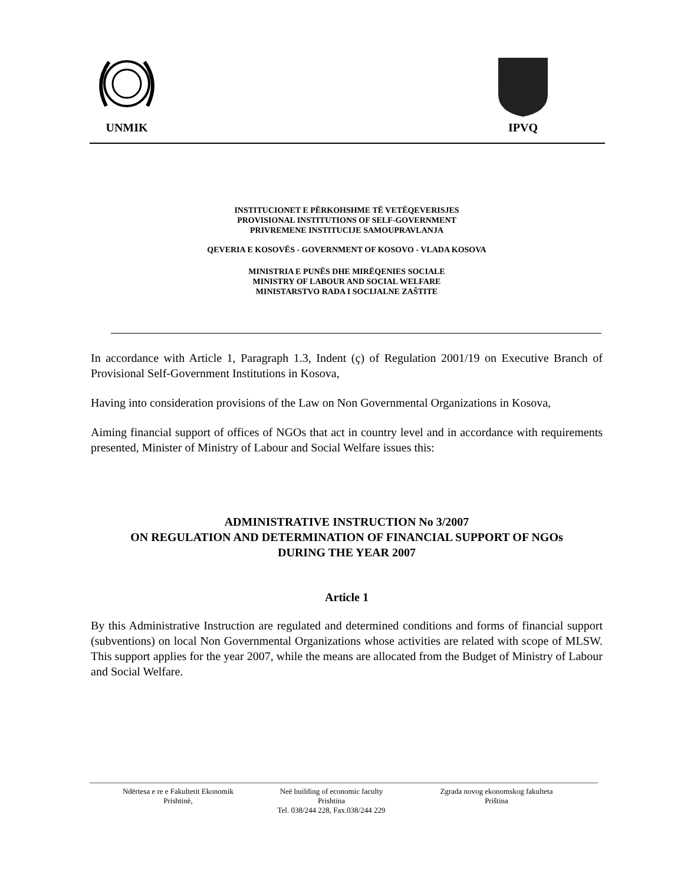UNMIK IPVQ
INSTITUCIONET E PËRKOHSHME TË VETËQEVERISJES
PROVISIONAL INSTITUTIONS OF SELF-GOVERNMENT
PRIVREMENE INSTITUCIJE SAMOUPRAVLANJA
QEVERIA E KOSOVËS - GOVERNMENT OF KOSOVO - VLADA KOSOVA
MINISTRIA E PUNËS DHE MIRËQENIES SOCIALE
MINISTRY OF LABOUR AND SOCIAL WELFARE
MINISTARSTVO RADA I SOCIJALNE ZAŠTITE
In accordance with Article 1, Paragraph 1.3, Indent (ç) of Regulation 2001/19 on Executive Branch of Provisional Self-Government Institutions in Kosova,
Having into consideration provisions of the Law on Non Governmental Organizations in Kosova,
Aiming financial support of offices of NGOs that act in country level and in accordance with requirements presented, Minister of Ministry of Labour and Social Welfare issues this:
ADMINISTRATIVE INSTRUCTION No 3/2007
ON REGULATION AND DETERMINATION OF FINANCIAL SUPPORT OF NGOs
DURING THE YEAR 2007
Article 1
By this Administrative Instruction are regulated and determined conditions and forms of financial support (subventions) on local Non Governmental Organizations whose activities are related with scope of MLSW. This support applies for the year 2007, while the means are allocated from the Budget of Ministry of Labour and Social Welfare.
Ndërtesa e re e Fakultetit Ekonomik
Prishtinë,
Neë building of economic faculty
Prishtina
Tel. 038/244 228, Fax.038/244 229
Zgrada novog ekonomskog fakulteta
Priština